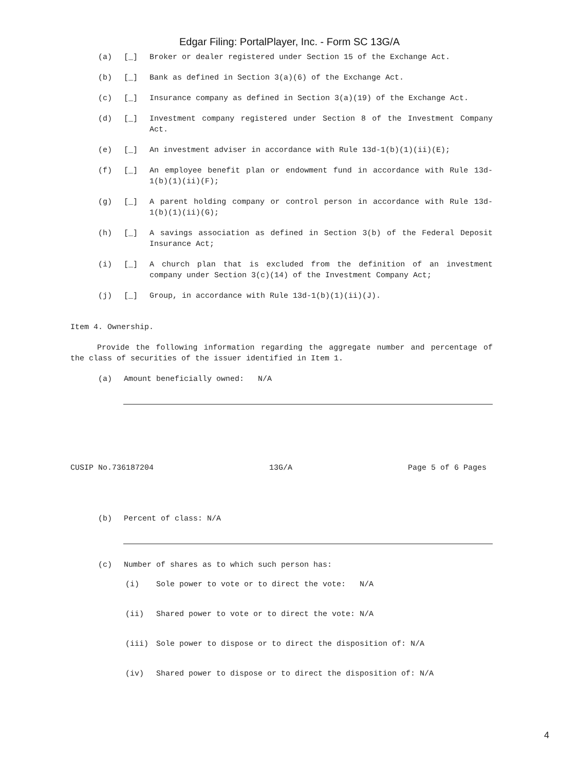Edgar Filing: PortalPlayer, Inc. - Form SC 13G/A
(a) [_] Broker or dealer registered under Section 15 of the Exchange Act.
(b) [_] Bank as defined in Section 3(a)(6) of the Exchange Act.
(c) [_] Insurance company as defined in Section 3(a)(19) of the Exchange Act.
(d) [_] Investment company registered under Section 8 of the Investment Company Act.
(e) [_] An investment adviser in accordance with Rule 13d-1(b)(1)(ii)(E);
(f) [_] An employee benefit plan or endowment fund in accordance with Rule 13d-1(b)(1)(ii)(F);
(g) [_] A parent holding company or control person in accordance with Rule 13d-1(b)(1)(ii)(G);
(h) [_] A savings association as defined in Section 3(b) of the Federal Deposit Insurance Act;
(i) [_] A church plan that is excluded from the definition of an investment company under Section 3(c)(14) of the Investment Company Act;
(j) [_] Group, in accordance with Rule 13d-1(b)(1)(ii)(J).
Item 4. Ownership.
Provide the following information regarding the aggregate number and percentage of the class of securities of the issuer identified in Item 1.
(a) Amount beneficially owned: N/A
CUSIP No.736187204 13G/A Page 5 of 6 Pages
(b) Percent of class: N/A
(c) Number of shares as to which such person has:
(i) Sole power to vote or to direct the vote: N/A
(ii) Shared power to vote or to direct the vote: N/A
(iii) Sole power to dispose or to direct the disposition of: N/A
(iv) Shared power to dispose or to direct the disposition of: N/A
4